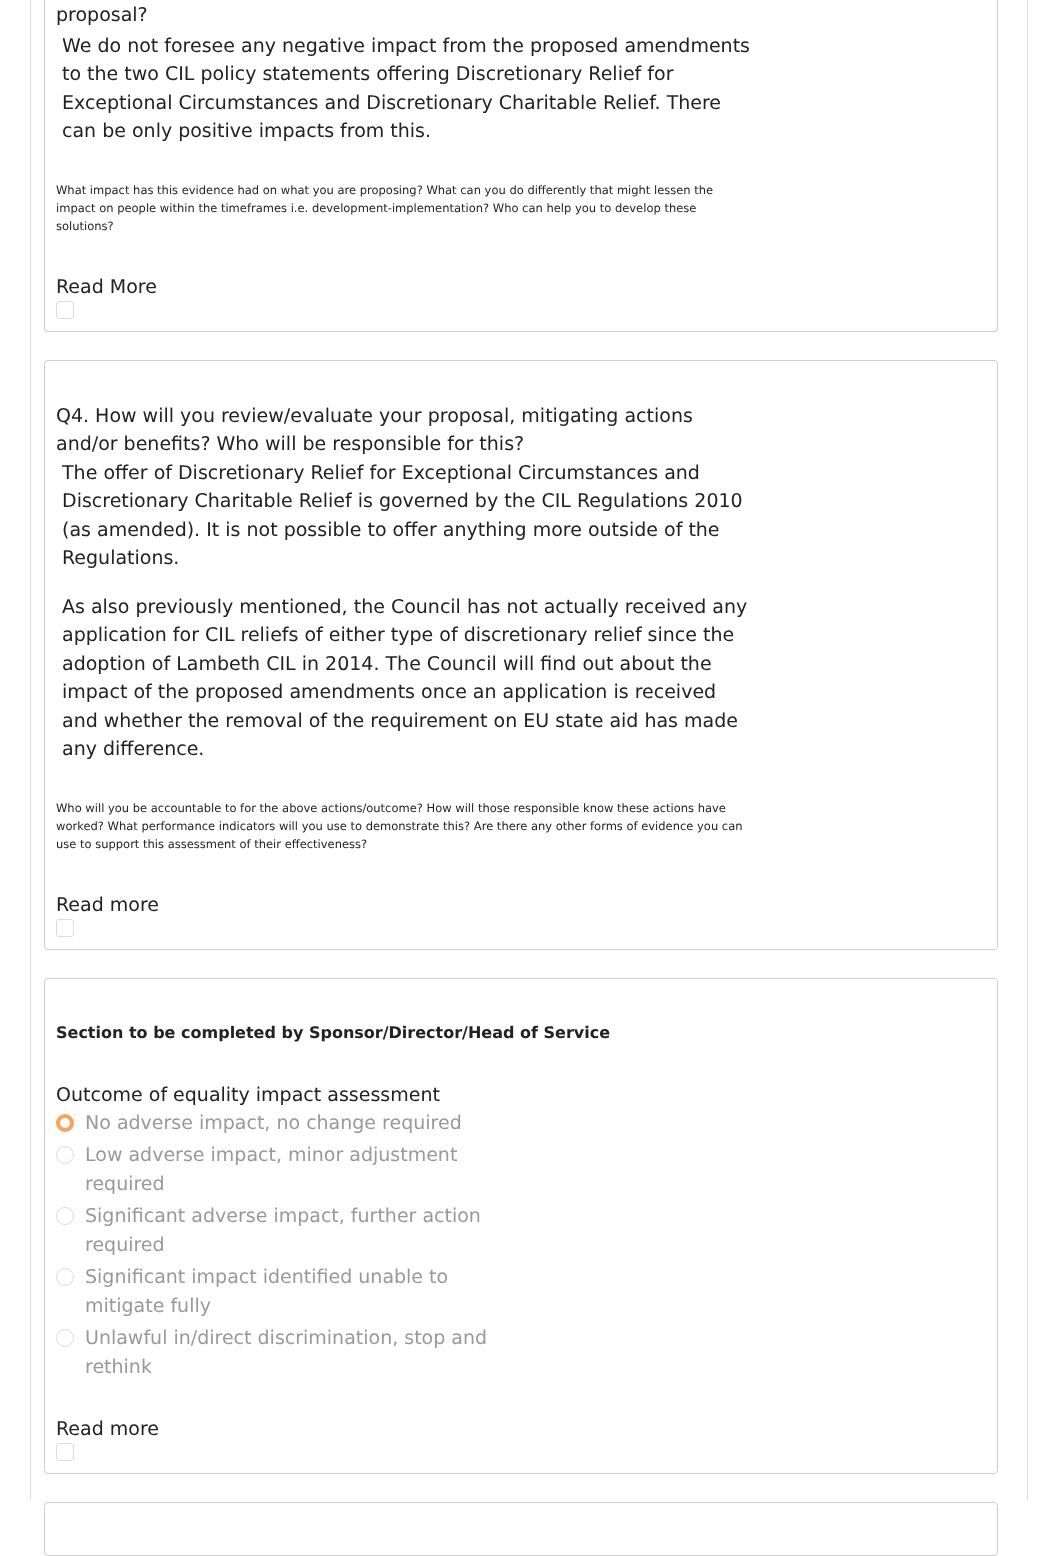proposal?
We do not foresee any negative impact from the proposed amendments to the two CIL policy statements offering Discretionary Relief for Exceptional Circumstances and Discretionary Charitable Relief. There can be only positive impacts from this.
What impact has this evidence had on what you are proposing? What can you do differently that might lessen the impact on people within the timeframes i.e. development-implementation? Who can help you to develop these solutions?
Read More
Q4. How will you review/evaluate your proposal, mitigating actions and/or benefits? Who will be responsible for this?
The offer of Discretionary Relief for Exceptional Circumstances and Discretionary Charitable Relief is governed by the CIL Regulations 2010 (as amended). It is not possible to offer anything more outside of the Regulations.
As also previously mentioned, the Council has not actually received any application for CIL reliefs of either type of discretionary relief since the adoption of Lambeth CIL in 2014. The Council will find out about the impact of the proposed amendments once an application is received and whether the removal of the requirement on EU state aid has made any difference.
Who will you be accountable to for the above actions/outcome? How will those responsible know these actions have worked? What performance indicators will you use to demonstrate this? Are there any other forms of evidence you can use to support this assessment of their effectiveness?
Read more
Section to be completed by Sponsor/Director/Head of Service
Outcome of equality impact assessment
No adverse impact, no change required
Low adverse impact, minor adjustment required
Significant adverse impact, further action required
Significant impact identified unable to mitigate fully
Unlawful in/direct discrimination, stop and rethink
Read more